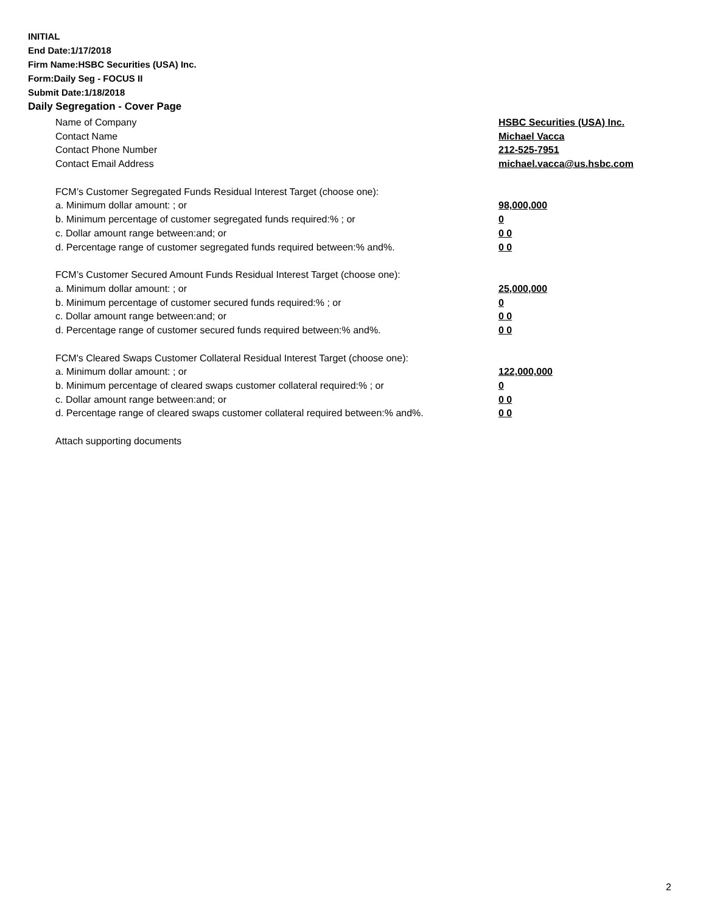INITIAL
End Date:1/17/2018
Firm Name:HSBC Securities (USA) Inc.
Form:Daily Seg - FOCUS II
Submit Date:1/18/2018
Daily Segregation - Cover Page
Name of Company HSBC Securities (USA) Inc.
Contact Name Michael Vacca
Contact Phone Number 212-525-7951
Contact Email Address michael.vacca@us.hsbc.com
FCM’s Customer Segregated Funds Residual Interest Target (choose one):
a. Minimum dollar amount: ; or 98,000,000
b. Minimum percentage of customer segregated funds required:% ; or 0
c. Dollar amount range between:and; or 0 0
d. Percentage range of customer segregated funds required between:% and%. 0 0
FCM’s Customer Secured Amount Funds Residual Interest Target (choose one):
a. Minimum dollar amount: ; or 25,000,000
b. Minimum percentage of customer secured funds required:% ; or 0
c. Dollar amount range between:and; or 0 0
d. Percentage range of customer secured funds required between:% and%. 0 0
FCM's Cleared Swaps Customer Collateral Residual Interest Target (choose one):
a. Minimum dollar amount: ; or 122,000,000
b. Minimum percentage of cleared swaps customer collateral required:% ; or 0
c. Dollar amount range between:and; or 0 0
d. Percentage range of cleared swaps customer collateral required between:% and%.
0 0
Attach supporting documents
2